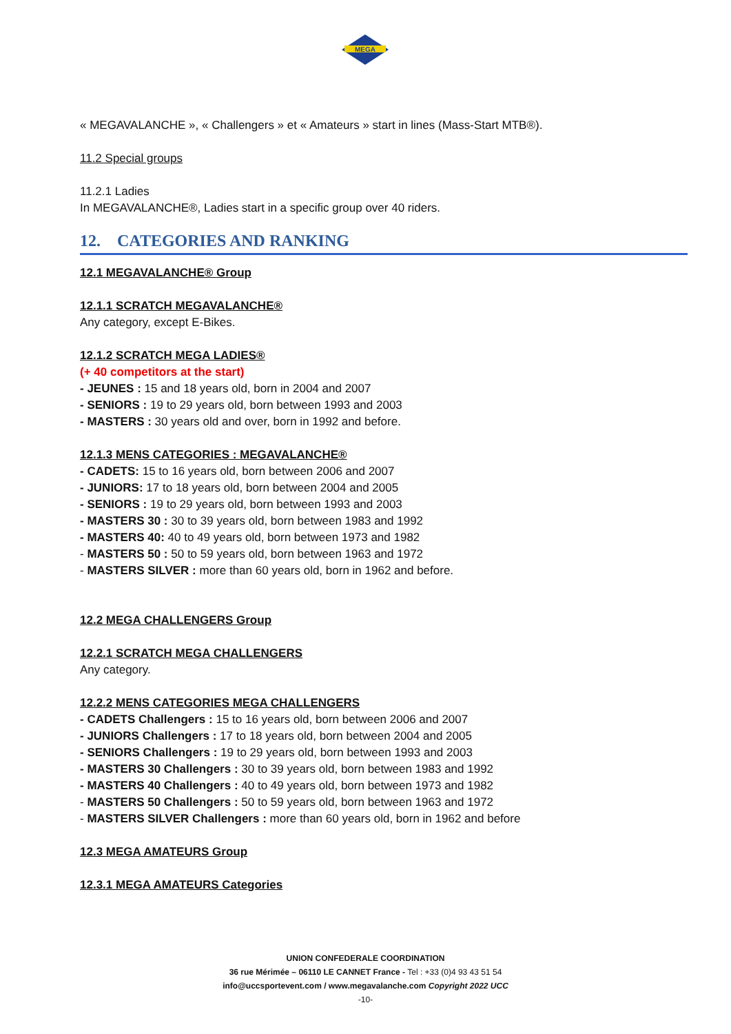MEGA
« MEGAVALANCHE », « Challengers » et « Amateurs » start in lines (Mass-Start MTB®).
11.2 Special groups
11.2.1 Ladies
In MEGAVALANCHE®, Ladies start in a specific group over 40 riders.
12. CATEGORIES AND RANKING
12.1 MEGAVALANCHE® Group
12.1.1 SCRATCH MEGAVALANCHE®
Any category, except E-Bikes.
12.1.2 SCRATCH MEGA LADIES®
(+ 40 competitors at the start)
- JEUNES : 15 and 18 years old, born in 2004 and 2007
- SENIORS : 19 to 29 years old, born between 1993 and 2003
- MASTERS : 30 years old and over, born in 1992 and before.
12.1.3 MENS CATEGORIES : MEGAVALANCHE®
- CADETS: 15 to 16 years old, born between 2006 and 2007
- JUNIORS: 17 to 18 years old, born between 2004 and 2005
- SENIORS : 19 to 29 years old, born between 1993 and 2003
- MASTERS 30 : 30 to 39 years old, born between 1983 and 1992
- MASTERS 40: 40 to 49 years old, born between 1973 and 1982
- MASTERS 50 : 50 to 59 years old, born between 1963 and 1972
- MASTERS SILVER : more than 60 years old, born in 1962 and before.
12.2 MEGA CHALLENGERS Group
12.2.1 SCRATCH MEGA CHALLENGERS
Any category.
12.2.2 MENS CATEGORIES MEGA CHALLENGERS
- CADETS Challengers : 15 to 16 years old, born between 2006 and 2007
- JUNIORS Challengers : 17 to 18 years old, born between 2004 and 2005
- SENIORS Challengers : 19 to 29 years old, born between 1993 and 2003
- MASTERS 30 Challengers : 30 to 39 years old, born between 1983 and 1992
- MASTERS 40 Challengers : 40 to 49 years old, born between 1973 and 1982
- MASTERS 50 Challengers : 50 to 59 years old, born between 1963 and 1972
- MASTERS SILVER Challengers : more than 60 years old, born in 1962 and before
12.3 MEGA AMATEURS Group
12.3.1 MEGA AMATEURS Categories
UNION CONFEDERALE COORDINATION
36 rue Mérimée – 06110 LE CANNET France - Tel : +33 (0)4 93 43 51 54
info@uccsportevent.com / www.megavalanche.com Copyright 2022 UCC
-10-